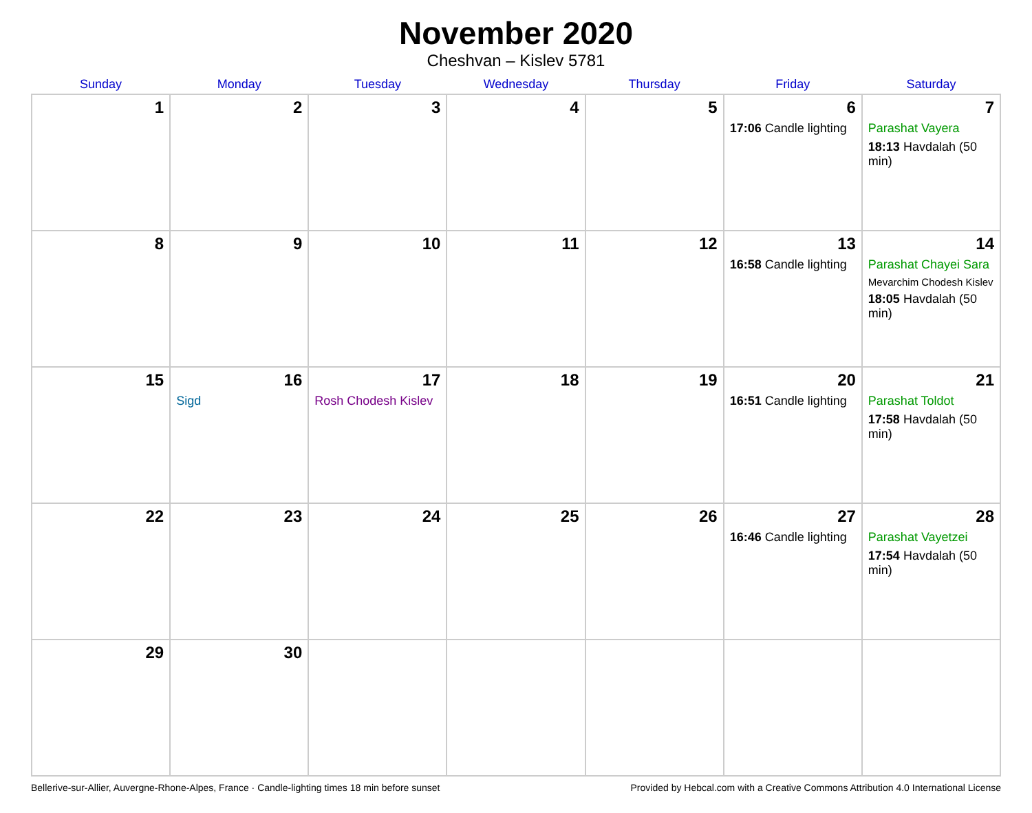November 2020
Cheshvan – Kislev 5781
| Sunday | Monday | Tuesday | Wednesday | Thursday | Friday | Saturday |
| --- | --- | --- | --- | --- | --- | --- |
| 1 | 2 | 3 | 4 | 5 | 6 17:06 Candle lighting | 7 Parashat Vayera 18:13 Havdalah (50 min) |
| 8 | 9 | 10 | 11 | 12 | 13 16:58 Candle lighting | 14 Parashat Chayei Sara Mevarchim Chodesh Kislev 18:05 Havdalah (50 min) |
| 15 | 16 Sigd | 17 Rosh Chodesh Kislev | 18 | 19 | 20 16:51 Candle lighting | 21 Parashat Toldot 17:58 Havdalah (50 min) |
| 22 | 23 | 24 | 25 | 26 | 27 16:46 Candle lighting | 28 Parashat Vayetzei 17:54 Havdalah (50 min) |
| 29 | 30 | | | | | |
Bellerive-sur-Allier, Auvergne-Rhone-Alpes, France · Candle-lighting times 18 min before sunset Provided by Hebcal.com with a Creative Commons Attribution 4.0 International License